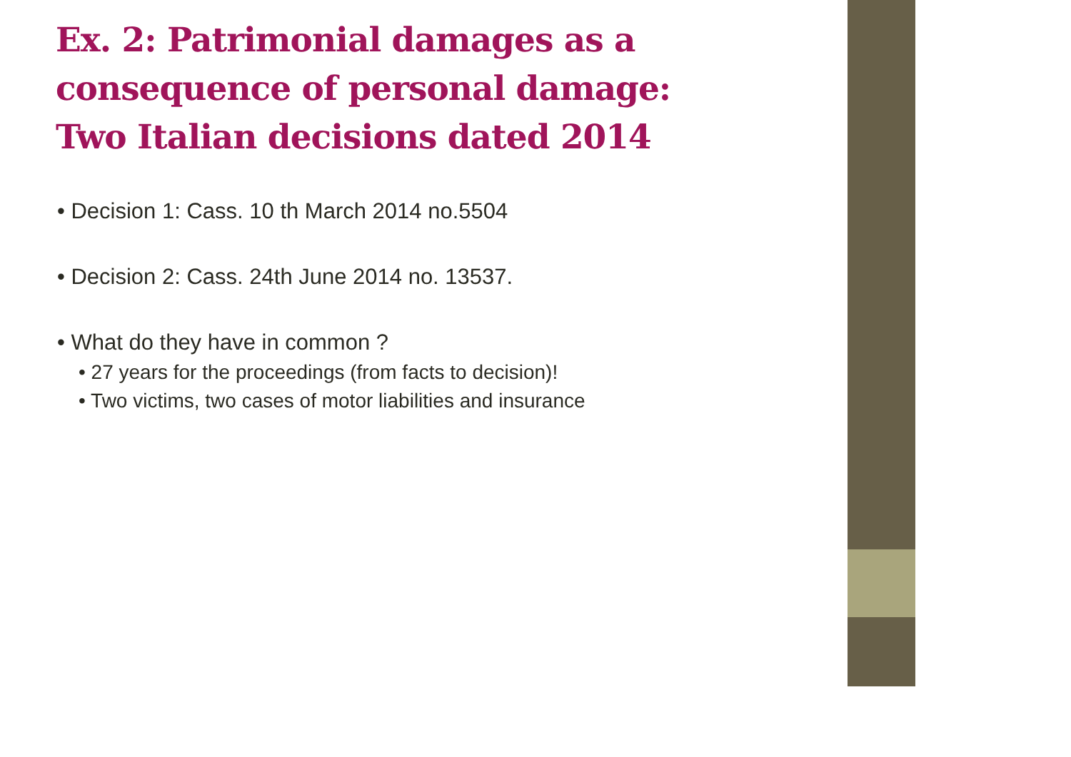Ex. 2: Patrimonial damages as a consequence of personal damage: Two Italian decisions dated 2014
• Decision 1: Cass. 10 th March 2014 no.5504
• Decision 2: Cass. 24th June 2014 no. 13537.
• What do they have in common ?
• 27 years for the proceedings (from facts to decision)!
• Two victims, two cases of motor liabilities and insurance